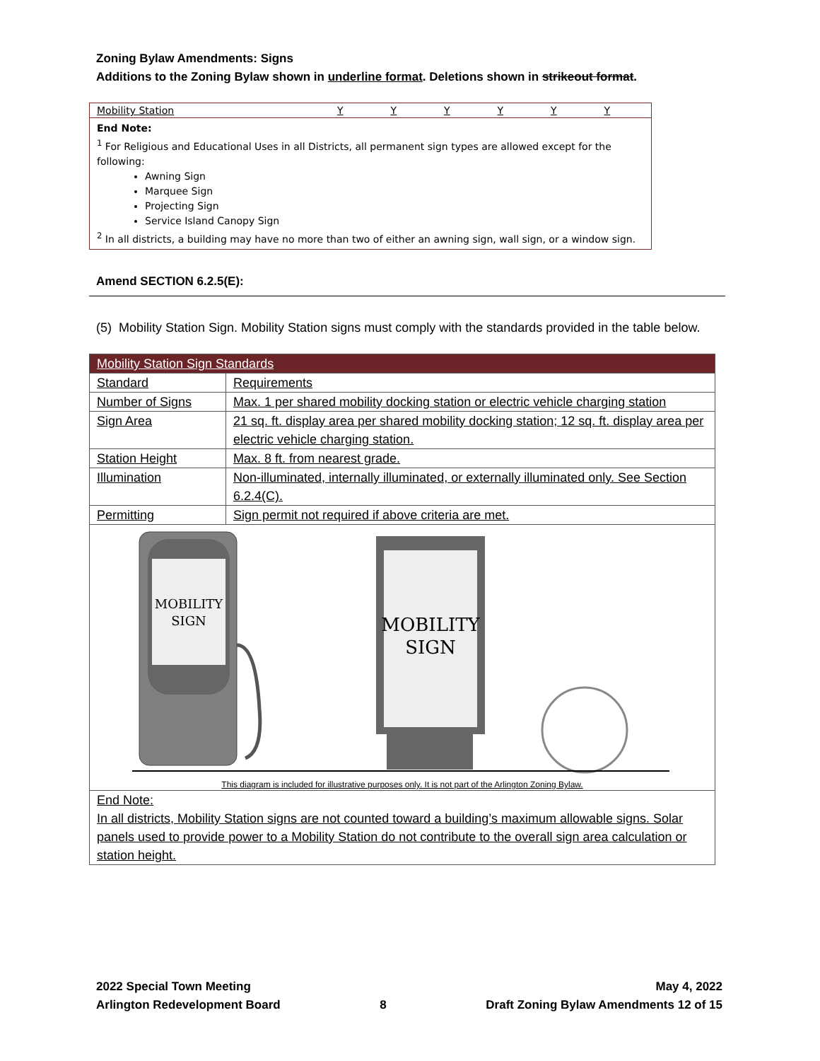Zoning Bylaw Amendments: Signs
Additions to the Zoning Bylaw shown in underline format. Deletions shown in strikeout format.
| Mobility Station | Y | Y | Y | Y | Y | Y |
| End Note: <sup>1</sup> For Religious and Educational Uses in all Districts, all permanent sign types are allowed except for the following: Awning Sign Marquee Sign Projecting Sign Service Island Canopy Sign <sup>2</sup> In all districts, a building may have no more than two of either an awning sign, wall sign, or a window sign. | | | | | | |
Amend SECTION 6.2.5(E):
(5) Mobility Station Sign. Mobility Station signs must comply with the standards provided in the table below.
| Mobility Station Sign Standards | |
| Standard | Requirements |
| Number of Signs | Max. 1 per shared mobility docking station or electric vehicle charging station |
| Sign Area | 21 sq. ft. display area per shared mobility docking station; 12 sq. ft. display area per electric vehicle charging station. |
| Station Height | Max. 8 ft. from nearest grade. |
| Illumination | Non-illuminated, internally illuminated, or externally illuminated only. See Section 6.2.4(C). |
| Permitting | Sign permit not required if above criteria are met. |
| MOBILITY SIGN MOBILITY SIGN This diagram is included for illustrative purposes only. It is not part of the Arlington Zoning Bylaw. | |
| End Note: In all districts, Mobility Station signs are not counted toward a building’s maximum allowable signs. Solar panels used to provide power to a Mobility Station do not contribute to the overall sign area calculation or station height. | |
2022 Special Town Meeting
Arlington Redevelopment Board
8 May 4, 2022
Draft Zoning Bylaw Amendments 12 of 15